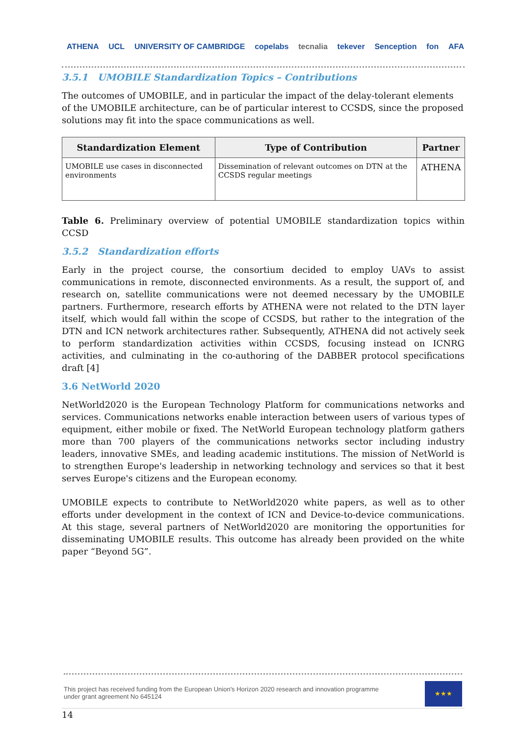ATHENA UCL UNIVERSITY OF CAMBRIDGE copelabs tecnalia tekever Senception fon AFA
3.5.1 UMOBILE Standardization Topics – Contributions
The outcomes of UMOBILE, and in particular the impact of the delay-tolerant elements of the UMOBILE architecture, can be of particular interest to CCSDS, since the proposed solutions may fit into the space communications as well.
| Standardization Element | Type of Contribution | Partner |
| --- | --- | --- |
| UMOBILE use cases in disconnected environments | Dissemination of relevant outcomes on DTN at the CCSDS regular meetings | ATHENA |
Table 6. Preliminary overview of potential UMOBILE standardization topics within CCSD
3.5.2 Standardization efforts
Early in the project course, the consortium decided to employ UAVs to assist communications in remote, disconnected environments. As a result, the support of, and research on, satellite communications were not deemed necessary by the UMOBILE partners. Furthermore, research efforts by ATHENA were not related to the DTN layer itself, which would fall within the scope of CCSDS, but rather to the integration of the DTN and ICN network architectures rather. Subsequently, ATHENA did not actively seek to perform standardization activities within CCSDS, focusing instead on ICNRG activities, and culminating in the co-authoring of the DABBER protocol specifications draft [4]
3.6 NetWorld 2020
NetWorld2020 is the European Technology Platform for communications networks and services. Communications networks enable interaction between users of various types of equipment, either mobile or fixed. The NetWorld European technology platform gathers more than 700 players of the communications networks sector including industry leaders, innovative SMEs, and leading academic institutions. The mission of NetWorld is to strengthen Europe's leadership in networking technology and services so that it best serves Europe's citizens and the European economy.
UMOBILE expects to contribute to NetWorld2020 white papers, as well as to other efforts under development in the context of ICN and Device-to-device communications. At this stage, several partners of NetWorld2020 are monitoring the opportunities for disseminating UMOBILE results. This outcome has already been provided on the white paper “Beyond 5G”.
This project has received funding from the European Union's Horizon 2020 research and innovation programme
under grant agreement No 645124
★★★
14